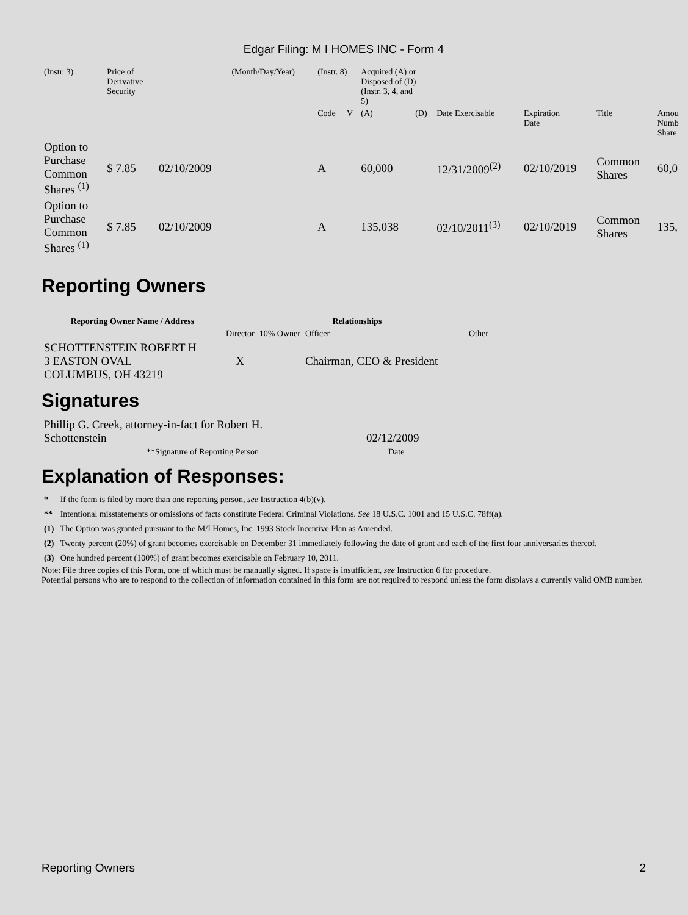Edgar Filing: M I HOMES INC - Form 4
| (Instr. 3) | Price of Derivative Security | | (Month/Day/Year) | (Instr. 8) | | Acquired (A) or Disposed of (D) (Instr. 3, 4, and 5) | | | | | |
| | | | | Code | V | (A) | (D) | Date Exercisable | Expiration Date | Title | Amou Numb Share |
| Option to Purchase Common Shares <sup>(1)</sup> | $ 7.85 | 02/10/2009 | | A | | 60,000 | | 12/31/2009<sup>(2)</sup> | 02/10/2019 | Common Shares | 60,0 |
| Option to Purchase Common Shares <sup>(1)</sup> | $ 7.85 | 02/10/2009 | | A | | 135,038 | | 02/10/2011<sup>(3)</sup> | 02/10/2019 | Common Shares | 135, |
Reporting Owners
| Reporting Owner Name / Address | Relationships | | | |
| --- | --- | --- | --- | --- |
| | Director | 10% Owner | Officer | Other |
| SCHOTTENSTEIN ROBERT H 3 EASTON OVAL COLUMBUS, OH 43219 | X | | Chairman, CEO & President | |
Signatures
| Phillip G. Creek, attorney-in-fact for Robert H. Schottenstein | 02/12/2009 |
| **Signature of Reporting Person | Date |
Explanation of Responses:
| * | If the form is filed by more than one reporting person, see Instruction 4(b)(v). |
| ** | Intentional misstatements or omissions of facts constitute Federal Criminal Violations. See 18 U.S.C. 1001 and 15 U.S.C. 78ff(a). |
| (1) | The Option was granted pursuant to the M/I Homes, Inc. 1993 Stock Incentive Plan as Amended. |
| (2) | Twenty percent (20%) of grant becomes exercisable on December 31 immediately following the date of grant and each of the first four anniversaries thereof. |
| (3) | One hundred percent (100%) of grant becomes exercisable on February 10, 2011. |
Note: File three copies of this Form, one of which must be manually signed. If space is insufficient, see Instruction 6 for procedure.
Potential persons who are to respond to the collection of information contained in this form are not required to respond unless the form displays a currently valid OMB number.
Reporting Owners 2